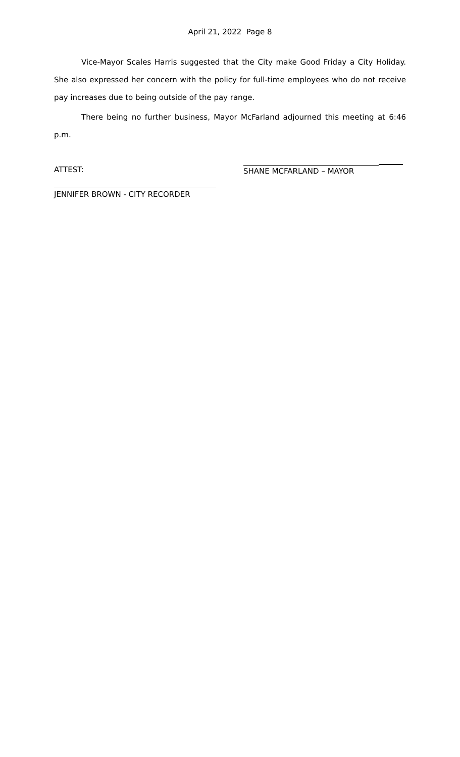April 21, 2022 Page 8
Vice-Mayor Scales Harris suggested that the City make Good Friday a City Holiday. She also expressed her concern with the policy for full-time employees who do not receive pay increases due to being outside of the pay range.
There being no further business, Mayor McFarland adjourned this meeting at 6:46 p.m.
ATTEST: SHANE MCFARLAND – MAYOR
JENNIFER BROWN - CITY RECORDER